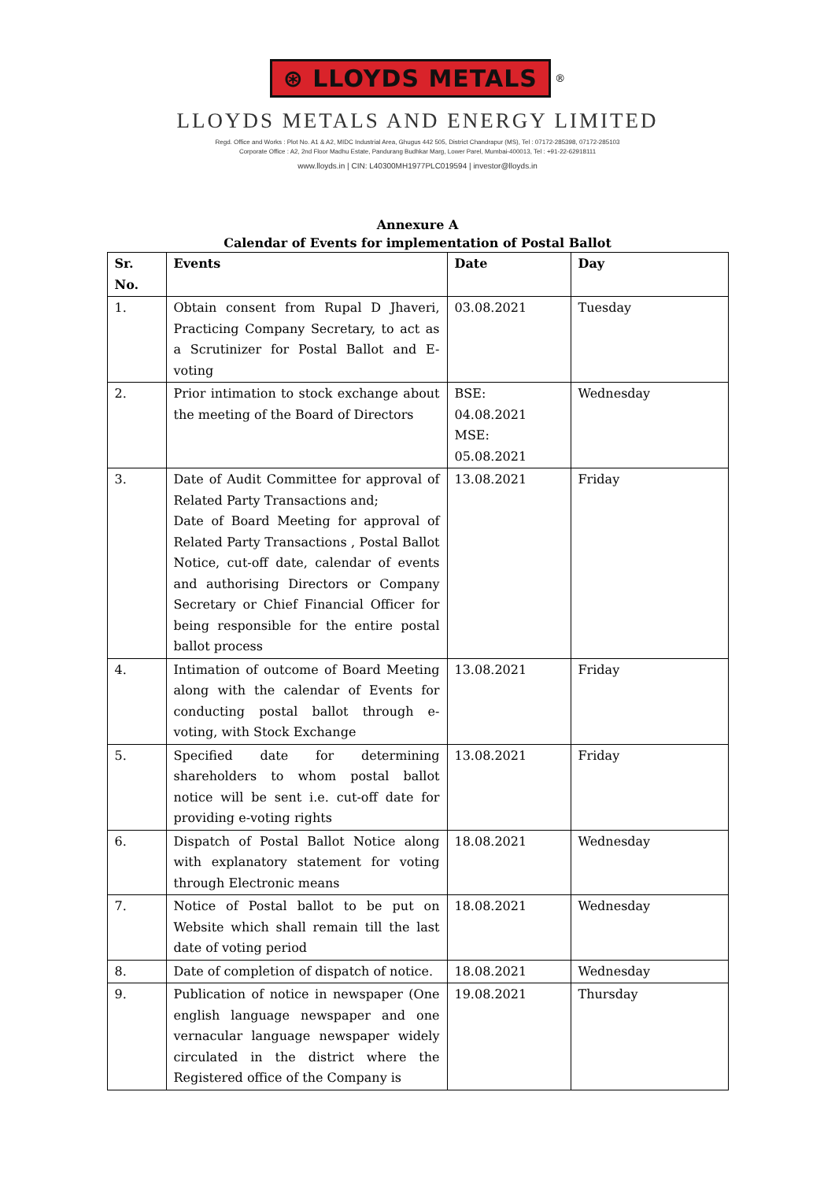⊛ LLOYDS METALS
<sup>®</sup>
LLOYDS METALS AND ENERGY LIMITED
Regd. Office and Works : Plot No. A1 & A2, MIDC Industrial Area, Ghugus 442 505, District Chandrapur (MS), Tel : 07172-285398, 07172-285103
Corporate Office : A2, 2nd Floor Madhu Estate, Pandurang Budhkar Marg, Lower Parel, Mumbai-400013, Tel : +91-22-62918111
www.lloyds.in | CIN: L40300MH1977PLC019594 | investor@lloyds.in
Annexure A
Calendar of Events for implementation of Postal Ballot
| Sr. No. | Events | Date | Day |
| --- | --- | --- | --- |
| 1. | Obtain consent from Rupal D Jhaveri, Practicing Company Secretary, to act as a Scrutinizer for Postal Ballot and E-voting | 03.08.2021 | Tuesday |
| 2. | Prior intimation to stock exchange about the meeting of the Board of Directors | BSE: 04.08.2021 MSE: 05.08.2021 | Wednesday |
| 3. | Date of Audit Committee for approval of Related Party Transactions and; Date of Board Meeting for approval of Related Party Transactions , Postal Ballot Notice, cut-off date, calendar of events and authorising Directors or Company Secretary or Chief Financial Officer for being responsible for the entire postal ballot process | 13.08.2021 | Friday |
| 4. | Intimation of outcome of Board Meeting along with the calendar of Events for conducting postal ballot through e-voting, with Stock Exchange | 13.08.2021 | Friday |
| 5. | Specified date for determining shareholders to whom postal ballot notice will be sent i.e. cut-off date for providing e-voting rights | 13.08.2021 | Friday |
| 6. | Dispatch of Postal Ballot Notice along with explanatory statement for voting through Electronic means | 18.08.2021 | Wednesday |
| 7. | Notice of Postal ballot to be put on Website which shall remain till the last date of voting period | 18.08.2021 | Wednesday |
| 8. | Date of completion of dispatch of notice. | 18.08.2021 | Wednesday |
| 9. | Publication of notice in newspaper (One english language newspaper and one vernacular language newspaper widely circulated in the district where the Registered office of the Company is | 19.08.2021 | Thursday |